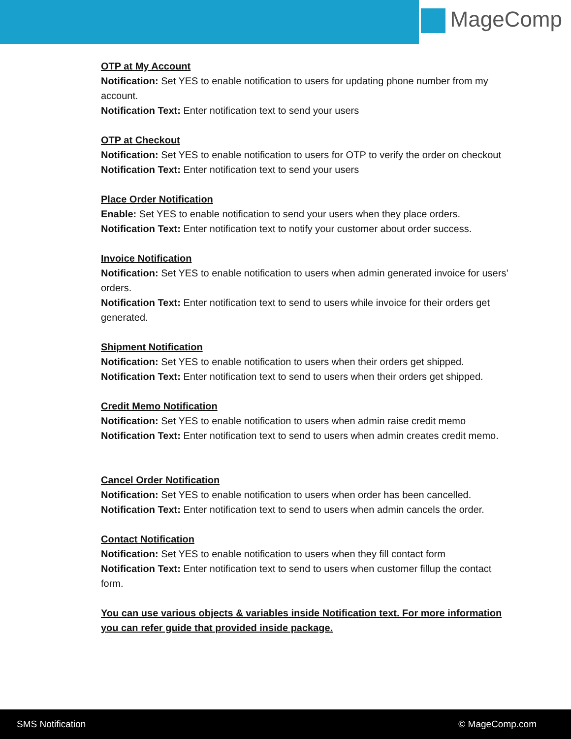MageComp
OTP at My Account
Notification: Set YES to enable notification to users for updating phone number from my account.
Notification Text: Enter notification text to send your users
OTP at Checkout
Notification: Set YES to enable notification to users for OTP to verify the order on checkout
Notification Text: Enter notification text to send your users
Place Order Notification
Enable: Set YES to enable notification to send your users when they place orders.
Notification Text: Enter notification text to notify your customer about order success.
Invoice Notification
Notification: Set YES to enable notification to users when admin generated invoice for users’ orders.
Notification Text: Enter notification text to send to users while invoice for their orders get generated.
Shipment Notification
Notification: Set YES to enable notification to users when their orders get shipped.
Notification Text: Enter notification text to send to users when their orders get shipped.
Credit Memo Notification
Notification: Set YES to enable notification to users when admin raise credit memo
Notification Text: Enter notification text to send to users when admin creates credit memo.
Cancel Order Notification
Notification: Set YES to enable notification to users when order has been cancelled.
Notification Text: Enter notification text to send to users when admin cancels the order.
Contact Notification
Notification: Set YES to enable notification to users when they fill contact form
Notification Text: Enter notification text to send to users when customer fillup the contact form.
You can use various objects & variables inside Notification text. For more information you can refer guide that provided inside package.
SMS Notification © MageComp.com